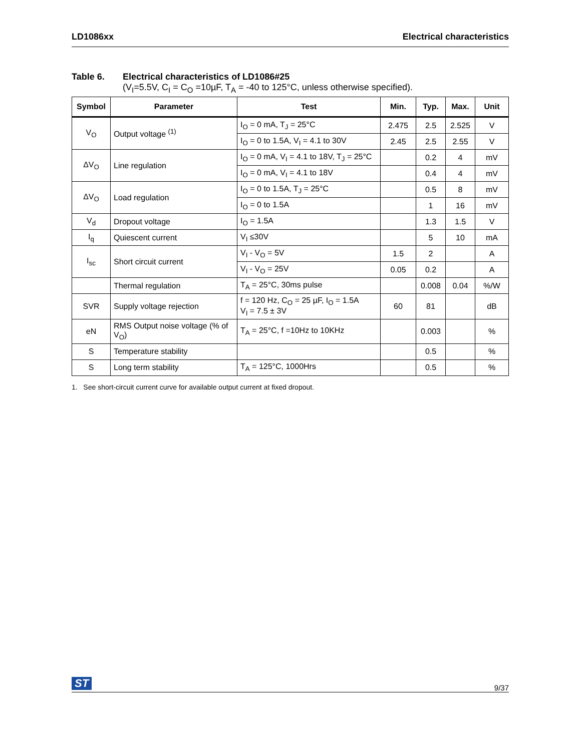LD1086xx Electrical characteristics
Table 6. Electrical characteristics of LD1086#25
(V<sub>I</sub>=5.5V, C<sub>I</sub> = C<sub>O</sub> =10µF, T<sub>A</sub> = -40 to 125°C, unless otherwise specified).
| Symbol | Parameter | Test | Min. | Typ. | Max. | Unit |
| --- | --- | --- | --- | --- | --- | --- |
| V<sub>O</sub> | Output voltage <sup>(1)</sup> | I<sub>O</sub> = 0 mA, T<sub>J</sub> = 25°C | 2.475 | 2.5 | 2.525 | V |
| | | I<sub>O</sub> = 0 to 1.5A, V<sub>I</sub> = 4.1 to 30V | 2.45 | 2.5 | 2.55 | V |
| ΔV<sub>O</sub> | Line regulation | I<sub>O</sub> = 0 mA, V<sub>I</sub> = 4.1 to 18V, T<sub>J</sub> = 25°C | | 0.2 | 4 | mV |
| | | I<sub>O</sub> = 0 mA, V<sub>I</sub> = 4.1 to 18V | | 0.4 | 4 | mV |
| ΔV<sub>O</sub> | Load regulation | I<sub>O</sub> = 0 to 1.5A, T<sub>J</sub> = 25°C | | 0.5 | 8 | mV |
| | | I<sub>O</sub> = 0 to 1.5A | | 1 | 16 | mV |
| V<sub>d</sub> | Dropout voltage | I<sub>O</sub> = 1.5A | | 1.3 | 1.5 | V |
| I<sub>q</sub> | Quiescent current | V<sub>I</sub> ≤30V | | 5 | 10 | mA |
| I<sub>sc</sub> | Short circuit current | V<sub>I</sub> - V<sub>O</sub> = 5V | 1.5 | 2 | | A |
| | | V<sub>I</sub> - V<sub>O</sub> = 25V | 0.05 | 0.2 | | A |
| | Thermal regulation | T<sub>A</sub> = 25°C, 30ms pulse | | 0.008 | 0.04 | %/W |
| SVR | Supply voltage rejection | f = 120 Hz, C<sub>O</sub> = 25 µF, I<sub>O</sub> = 1.5A V<sub>I</sub> = 7.5 ± 3V | 60 | 81 | | dB |
| eN | RMS Output noise voltage (% of V<sub>O</sub>) | T<sub>A</sub> = 25°C, f =10Hz to 10KHz | | 0.003 | | % |
| S | Temperature stability | | | 0.5 | | % |
| S | Long term stability | T<sub>A</sub> = 125°C, 1000Hrs | | 0.5 | | % |
1. See short-circuit current curve for available output current at fixed dropout.
ST 9/37